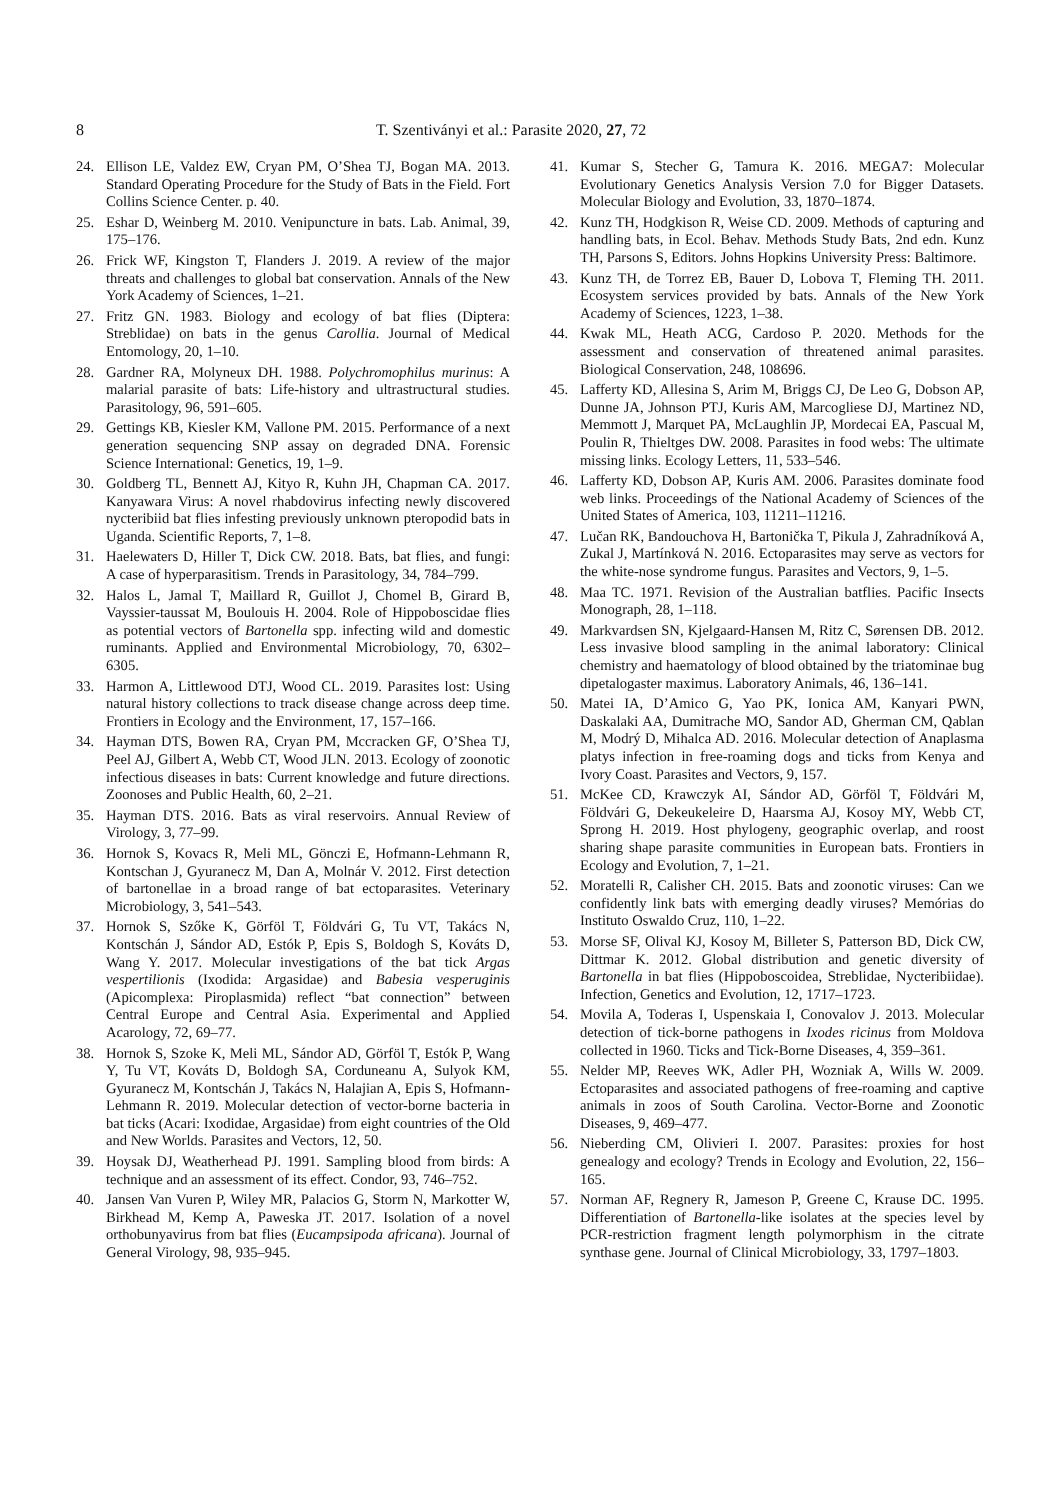8 T. Szentiványi et al.: Parasite 2020, 27, 72
24. Ellison LE, Valdez EW, Cryan PM, O’Shea TJ, Bogan MA. 2013. Standard Operating Procedure for the Study of Bats in the Field. Fort Collins Science Center. p. 40.
25. Eshar D, Weinberg M. 2010. Venipuncture in bats. Lab. Animal, 39, 175–176.
26. Frick WF, Kingston T, Flanders J. 2019. A review of the major threats and challenges to global bat conservation. Annals of the New York Academy of Sciences, 1–21.
27. Fritz GN. 1983. Biology and ecology of bat flies (Diptera: Streblidae) on bats in the genus Carollia. Journal of Medical Entomology, 20, 1–10.
28. Gardner RA, Molyneux DH. 1988. Polychromophilus murinus: A malarial parasite of bats: Life-history and ultrastructural studies. Parasitology, 96, 591–605.
29. Gettings KB, Kiesler KM, Vallone PM. 2015. Performance of a next generation sequencing SNP assay on degraded DNA. Forensic Science International: Genetics, 19, 1–9.
30. Goldberg TL, Bennett AJ, Kityo R, Kuhn JH, Chapman CA. 2017. Kanyawara Virus: A novel rhabdovirus infecting newly discovered nycteribiid bat flies infesting previously unknown pteropodid bats in Uganda. Scientific Reports, 7, 1–8.
31. Haelewaters D, Hiller T, Dick CW. 2018. Bats, bat flies, and fungi: A case of hyperparasitism. Trends in Parasitology, 34, 784–799.
32. Halos L, Jamal T, Maillard R, Guillot J, Chomel B, Girard B, Vayssier-taussat M, Boulouis H. 2004. Role of Hippoboscidae flies as potential vectors of Bartonella spp. infecting wild and domestic ruminants. Applied and Environmental Microbiology, 70, 6302–6305.
33. Harmon A, Littlewood DTJ, Wood CL. 2019. Parasites lost: Using natural history collections to track disease change across deep time. Frontiers in Ecology and the Environment, 17, 157–166.
34. Hayman DTS, Bowen RA, Cryan PM, Mccracken GF, O’Shea TJ, Peel AJ, Gilbert A, Webb CT, Wood JLN. 2013. Ecology of zoonotic infectious diseases in bats: Current knowledge and future directions. Zoonoses and Public Health, 60, 2–21.
35. Hayman DTS. 2016. Bats as viral reservoirs. Annual Review of Virology, 3, 77–99.
36. Hornok S, Kovacs R, Meli ML, Gönczi E, Hofmann-Lehmann R, Kontschan J, Gyuranecz M, Dan A, Molnár V. 2012. First detection of bartonellae in a broad range of bat ectoparasites. Veterinary Microbiology, 3, 541–543.
37. Hornok S, Szőke K, Görföl T, Földvári G, Tu VT, Takács N, Kontschán J, Sándor AD, Estók P, Epis S, Boldogh S, Kováts D, Wang Y. 2017. Molecular investigations of the bat tick Argas vespertilionis (Ixodida: Argasidae) and Babesia vesperuginis (Apicomplexa: Piroplasmida) reflect “bat connection” between Central Europe and Central Asia. Experimental and Applied Acarology, 72, 69–77.
38. Hornok S, Szoke K, Meli ML, Sándor AD, Görföl T, Estók P, Wang Y, Tu VT, Kováts D, Boldogh SA, Corduneanu A, Sulyok KM, Gyuranecz M, Kontschán J, Takács N, Halajian A, Epis S, Hofmann-Lehmann R. 2019. Molecular detection of vector-borne bacteria in bat ticks (Acari: Ixodidae, Argasidae) from eight countries of the Old and New Worlds. Parasites and Vectors, 12, 50.
39. Hoysak DJ, Weatherhead PJ. 1991. Sampling blood from birds: A technique and an assessment of its effect. Condor, 93, 746–752.
40. Jansen Van Vuren P, Wiley MR, Palacios G, Storm N, Markotter W, Birkhead M, Kemp A, Paweska JT. 2017. Isolation of a novel orthobunyavirus from bat flies (Eucampsipoda africana). Journal of General Virology, 98, 935–945.
41. Kumar S, Stecher G, Tamura K. 2016. MEGA7: Molecular Evolutionary Genetics Analysis Version 7.0 for Bigger Datasets. Molecular Biology and Evolution, 33, 1870–1874.
42. Kunz TH, Hodgkison R, Weise CD. 2009. Methods of capturing and handling bats, in Ecol. Behav. Methods Study Bats, 2nd edn. Kunz TH, Parsons S, Editors. Johns Hopkins University Press: Baltimore.
43. Kunz TH, de Torrez EB, Bauer D, Lobova T, Fleming TH. 2011. Ecosystem services provided by bats. Annals of the New York Academy of Sciences, 1223, 1–38.
44. Kwak ML, Heath ACG, Cardoso P. 2020. Methods for the assessment and conservation of threatened animal parasites. Biological Conservation, 248, 108696.
45. Lafferty KD, Allesina S, Arim M, Briggs CJ, De Leo G, Dobson AP, Dunne JA, Johnson PTJ, Kuris AM, Marcogliese DJ, Martinez ND, Memmott J, Marquet PA, McLaughlin JP, Mordecai EA, Pascual M, Poulin R, Thieltges DW. 2008. Parasites in food webs: The ultimate missing links. Ecology Letters, 11, 533–546.
46. Lafferty KD, Dobson AP, Kuris AM. 2006. Parasites dominate food web links. Proceedings of the National Academy of Sciences of the United States of America, 103, 11211–11216.
47. Lučan RK, Bandouchova H, Bartonička T, Pikula J, Zahradníková A, Zukal J, Martínková N. 2016. Ectoparasites may serve as vectors for the white-nose syndrome fungus. Parasites and Vectors, 9, 1–5.
48. Maa TC. 1971. Revision of the Australian batflies. Pacific Insects Monograph, 28, 1–118.
49. Markvardsen SN, Kjelgaard-Hansen M, Ritz C, Sørensen DB. 2012. Less invasive blood sampling in the animal laboratory: Clinical chemistry and haematology of blood obtained by the triatominae bug dipetalogaster maximus. Laboratory Animals, 46, 136–141.
50. Matei IA, D’Amico G, Yao PK, Ionica AM, Kanyari PWN, Daskalaki AA, Dumitrache MO, Sandor AD, Gherman CM, Qablan M, Modrý D, Mihalca AD. 2016. Molecular detection of Anaplasma platys infection in free-roaming dogs and ticks from Kenya and Ivory Coast. Parasites and Vectors, 9, 157.
51. McKee CD, Krawczyk AI, Sándor AD, Görföl T, Földvári M, Földvári G, Dekeukeleire D, Haarsma AJ, Kosoy MY, Webb CT, Sprong H. 2019. Host phylogeny, geographic overlap, and roost sharing shape parasite communities in European bats. Frontiers in Ecology and Evolution, 7, 1–21.
52. Moratelli R, Calisher CH. 2015. Bats and zoonotic viruses: Can we confidently link bats with emerging deadly viruses? Memórias do Instituto Oswaldo Cruz, 110, 1–22.
53. Morse SF, Olival KJ, Kosoy M, Billeter S, Patterson BD, Dick CW, Dittmar K. 2012. Global distribution and genetic diversity of Bartonella in bat flies (Hippoboscoidea, Streblidae, Nycteribiidae). Infection, Genetics and Evolution, 12, 1717–1723.
54. Movila A, Toderas I, Uspenskaia I, Conovalov J. 2013. Molecular detection of tick-borne pathogens in Ixodes ricinus from Moldova collected in 1960. Ticks and Tick-Borne Diseases, 4, 359–361.
55. Nelder MP, Reeves WK, Adler PH, Wozniak A, Wills W. 2009. Ectoparasites and associated pathogens of free-roaming and captive animals in zoos of South Carolina. Vector-Borne and Zoonotic Diseases, 9, 469–477.
56. Nieberding CM, Olivieri I. 2007. Parasites: proxies for host genealogy and ecology? Trends in Ecology and Evolution, 22, 156–165.
57. Norman AF, Regnery R, Jameson P, Greene C, Krause DC. 1995. Differentiation of Bartonella-like isolates at the species level by PCR-restriction fragment length polymorphism in the citrate synthase gene. Journal of Clinical Microbiology, 33, 1797–1803.